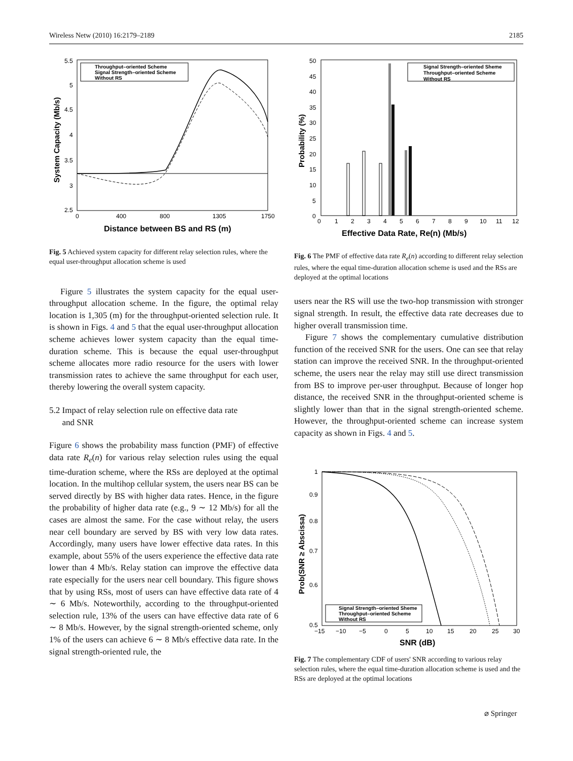Wireless Netw (2010) 16:2179–2189 2185
5.5
5
4.5
4
3.5
3
2.5
0
400
800
1305
1750
Distance between BS and RS (m)
System Capacity (Mb/s)
Throughput–oriented Scheme
Signal Strength–oriented Scheme
Without RS
Fig. 5 Achieved system capacity for different relay selection rules, where the equal user-throughput allocation scheme is used
Figure 5 illustrates the system capacity for the equal user-throughput allocation scheme. In the figure, the optimal relay location is 1,305 (m) for the throughput-oriented selection rule. It is shown in Figs. 4 and 5 that the equal user-throughput allocation scheme achieves lower system capacity than the equal time-duration scheme. This is because the equal user-throughput scheme allocates more radio resource for the users with lower transmission rates to achieve the same throughput for each user, thereby lowering the overall system capacity.
5.2 Impact of relay selection rule on effective data rate
and SNR
Figure 6 shows the probability mass function (PMF) of effective data rate R<sub>e</sub>(n) for various relay selection rules using the equal time-duration scheme, where the RSs are deployed at the optimal location. In the multihop cellular system, the users near BS can be served directly by BS with higher data rates. Hence, in the figure the probability of higher data rate (e.g., 9 ∼ 12 Mb/s) for all the cases are almost the same. For the case without relay, the users near cell boundary are served by BS with very low data rates. Accordingly, many users have lower effective data rates. In this example, about 55% of the users experience the effective data rate lower than 4 Mb/s. Relay station can improve the effective data rate especially for the users near cell boundary. This figure shows that by using RSs, most of users can have effective data rate of 4 ∼ 6 Mb/s. Noteworthily, according to the throughput-oriented selection rule, 13% of the users can have effective data rate of 6 ∼ 8 Mb/s. However, by the signal strength-oriented scheme, only 1% of the users can achieve 6 ∼ 8 Mb/s effective data rate. In the signal strength-oriented rule, the
50
45
40
35
30
25
20
15
10
5
0
0
1
2
3
4
5
6
7
8
9
10
11
12
Effective Data Rate, Re(n) (Mb/s)
Probability (%)
Signal Strength–oriented Sheme
Throughput–oriented Scheme
Without RS
Fig. 6 The PMF of effective data rate R<sub>e</sub>(n) according to different relay selection rules, where the equal time-duration allocation scheme is used and the RSs are deployed at the optimal locations
users near the RS will use the two-hop transmission with stronger signal strength. In result, the effective data rate decreases due to higher overall transmission time.
Figure 7 shows the complementary cumulative distribution function of the received SNR for the users. One can see that relay station can improve the received SNR. In the throughput-oriented scheme, the users near the relay may still use direct transmission from BS to improve per-user throughput. Because of longer hop distance, the received SNR in the throughput-oriented scheme is slightly lower than that in the signal strength-oriented scheme. However, the throughput-oriented scheme can increase system capacity as shown in Figs. 4 and 5.
1
0.9
0.8
0.7
0.6
0.5
−15
−10
−5
0
5
10
15
20
25
30
SNR (dB)
Prob(SNR ≥ Abscissa)
Signal Strength–oriented Sheme
Throughput–oriented Scheme
Without RS
Fig. 7 The complementary CDF of users' SNR according to various relay selection rules, where the equal time-duration allocation scheme is used and the RSs are deployed at the optimal locations
⌀ Springer